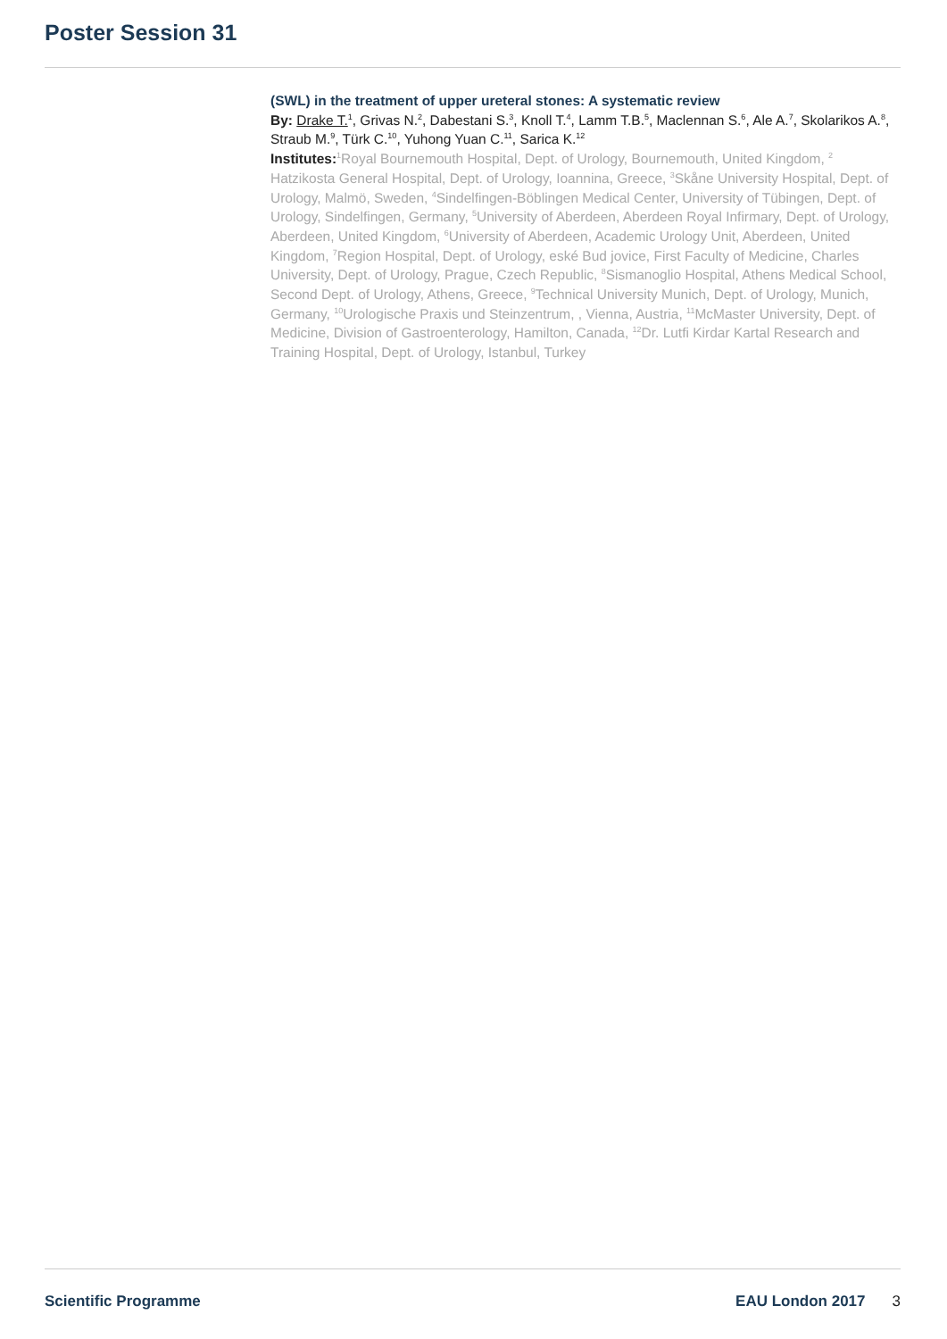Poster Session 31
(SWL) in the treatment of upper ureteral stones: A systematic review
By: Drake T.<sup>1</sup>, Grivas N.<sup>2</sup>, Dabestani S.<sup>3</sup>, Knoll T.<sup>4</sup>, Lamm T.B.<sup>5</sup>, Maclennan S.<sup>6</sup>, Ale A.<sup>7</sup>, Skolarikos A.<sup>8</sup>, Straub M.<sup>9</sup>, Türk C.<sup>10</sup>, Yuhong Yuan C.<sup>11</sup>, Sarica K.<sup>12</sup>
Institutes: <sup>1</sup>Royal Bournemouth Hospital, Dept. of Urology, Bournemouth, United Kingdom, <sup>2</sup> Hatzikosta General Hospital, Dept. of Urology, Ioannina, Greece, <sup>3</sup>Skåne University Hospital, Dept. of Urology, Malmö, Sweden, <sup>4</sup>Sindelfingen-Böblingen Medical Center, University of Tübingen, Dept. of Urology, Sindelfingen, Germany, <sup>5</sup>University of Aberdeen, Aberdeen Royal Infirmary, Dept. of Urology, Aberdeen, United Kingdom, <sup>6</sup>University of Aberdeen, Academic Urology Unit, Aberdeen, United Kingdom, <sup>7</sup>Region Hospital, Dept. of Urology, eské Bud jovice, First Faculty of Medicine, Charles University, Dept. of Urology, Prague, Czech Republic, <sup>8</sup>Sismanoglio Hospital, Athens Medical School, Second Dept. of Urology, Athens, Greece, <sup>9</sup>Technical University Munich, Dept. of Urology, Munich, Germany, <sup>10</sup>Urologische Praxis und Steinzentrum, , Vienna, Austria, <sup>11</sup>McMaster University, Dept. of Medicine, Division of Gastroenterology, Hamilton, Canada, <sup>12</sup>Dr. Lutfi Kirdar Kartal Research and Training Hospital, Dept. of Urology, Istanbul, Turkey
Scientific Programme EAU London 2017 3